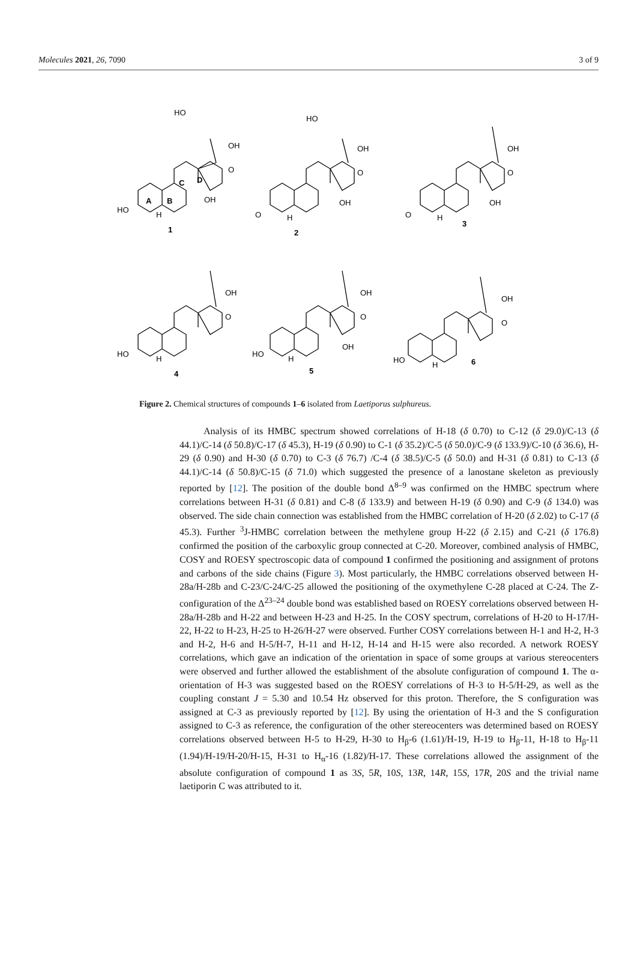Molecules 2021, 26, 7090 3 of 9
HO
OH
O
HO
OH
H
A
B
C
D
1
HO
OH
O
O
OH
H
2
OH
O
O
OH
H
3
OH
O
HO
H
4
OH
O
HO
OH
H
5
OH
O
HO
H
6
Figure 2. Chemical structures of compounds 1–6 isolated from Laetiporus sulphureus.
Analysis of its HMBC spectrum showed correlations of H-18 (δ 0.70) to C-12 (δ 29.0)/C-13 (δ 44.1)/C-14 (δ 50.8)/C-17 (δ 45.3), H-19 (δ 0.90) to C-1 (δ 35.2)/C-5 (δ 50.0)/C-9 (δ 133.9)/C-10 (δ 36.6), H-29 (δ 0.90) and H-30 (δ 0.70) to C-3 (δ 76.7) /C-4 (δ 38.5)/C-5 (δ 50.0) and H-31 (δ 0.81) to C-13 (δ 44.1)/C-14 (δ 50.8)/C-15 (δ 71.0) which suggested the presence of a lanostane skeleton as previously reported by [12]. The position of the double bond Δ<sup>8–9</sup> was confirmed on the HMBC spectrum where correlations between H-31 (δ 0.81) and C-8 (δ 133.9) and between H-19 (δ 0.90) and C-9 (δ 134.0) was observed. The side chain connection was established from the HMBC correlation of H-20 (δ 2.02) to C-17 (δ 45.3). Further <sup>3</sup>J-HMBC correlation between the methylene group H-22 (δ 2.15) and C-21 (δ 176.8) confirmed the position of the carboxylic group connected at C-20. Moreover, combined analysis of HMBC, COSY and ROESY spectroscopic data of compound 1 confirmed the positioning and assignment of protons and carbons of the side chains (Figure 3). Most particularly, the HMBC correlations observed between H-28a/H-28b and C-23/C-24/C-25 allowed the positioning of the oxymethylene C-28 placed at C-24. The Z-configuration of the Δ<sup>23–24</sup> double bond was established based on ROESY correlations observed between H-28a/H-28b and H-22 and between H-23 and H-25. In the COSY spectrum, correlations of H-20 to H-17/H-22, H-22 to H-23, H-25 to H-26/H-27 were observed. Further COSY correlations between H-1 and H-2, H-3 and H-2, H-6 and H-5/H-7, H-11 and H-12, H-14 and H-15 were also recorded. A network ROESY correlations, which gave an indication of the orientation in space of some groups at various stereocenters were observed and further allowed the establishment of the absolute configuration of compound 1. The α-orientation of H-3 was suggested based on the ROESY correlations of H-3 to H-5/H-29, as well as the coupling constant J = 5.30 and 10.54 Hz observed for this proton. Therefore, the S configuration was assigned at C-3 as previously reported by [12]. By using the orientation of H-3 and the S configuration assigned to C-3 as reference, the configuration of the other stereocenters was determined based on ROESY correlations observed between H-5 to H-29, H-30 to H<sub>β</sub>-6 (1.61)/H-19, H-19 to H<sub>β</sub>-11, H-18 to H<sub>β</sub>-11 (1.94)/H-19/H-20/H-15, H-31 to H<sub>α</sub>-16 (1.82)/H-17. These correlations allowed the assignment of the absolute configuration of compound 1 as 3S, 5R, 10S, 13R, 14R, 15S, 17R, 20S and the trivial name laetiporin C was attributed to it.